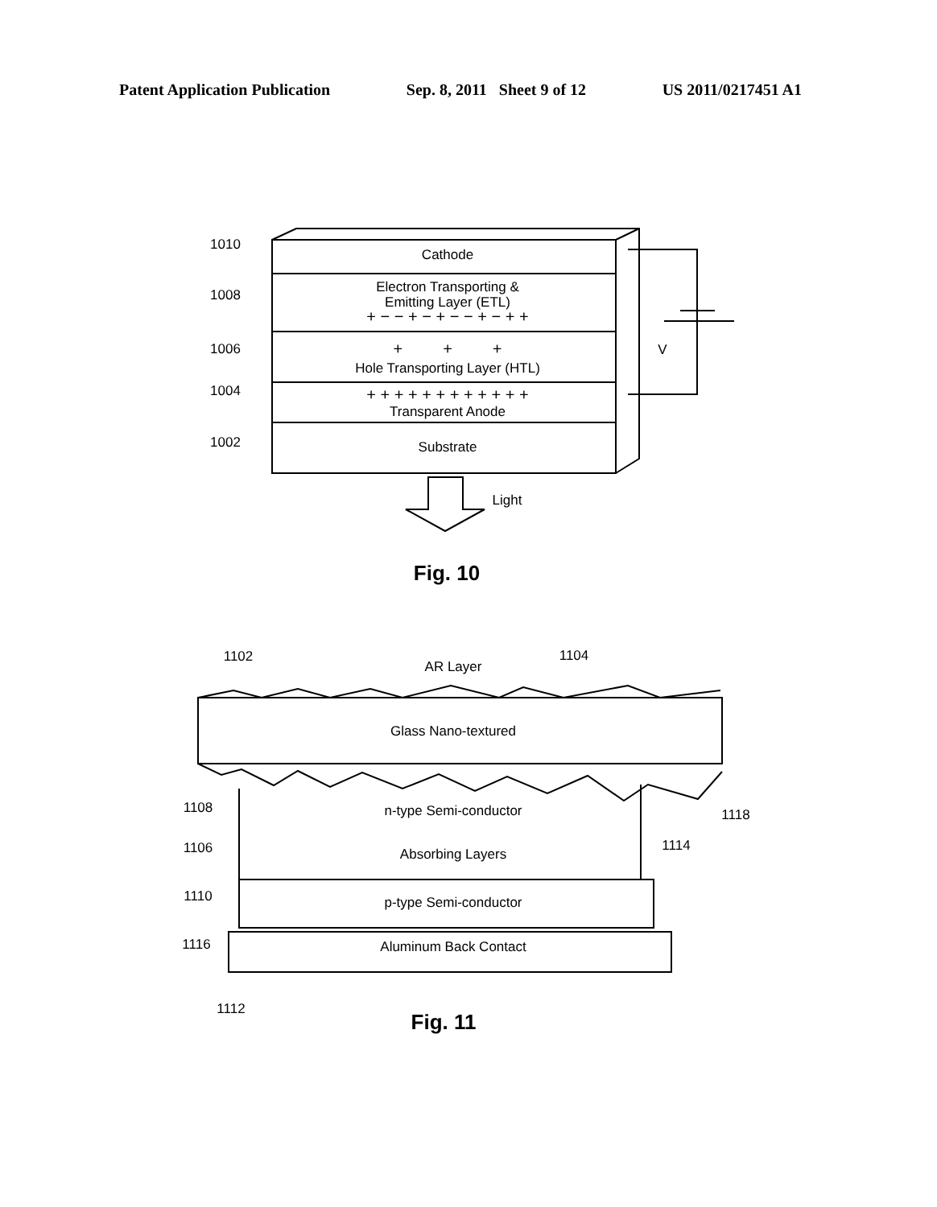Patent Application Publication Sep. 8, 2011 Sheet 9 of 12 US 2011/0217451 A1
Cathode
Electron Transporting &
Emitting Layer (ETL)
+ − − + − + − − + − + +
+ + +
Hole Transporting Layer (HTL)
+ + + + + + + + + + + +
Transparent Anode
Substrate
V
Light
Fig. 10
1010
1008
1006
1004
1002
AR Layer
1102
1104
Glass Nano-textured
n-type Semi-conductor
Absorbing Layers
p-type Semi-conductor
Aluminum Back Contact
1108
1106
1110
1116
1112
1114
1118
Fig. 11